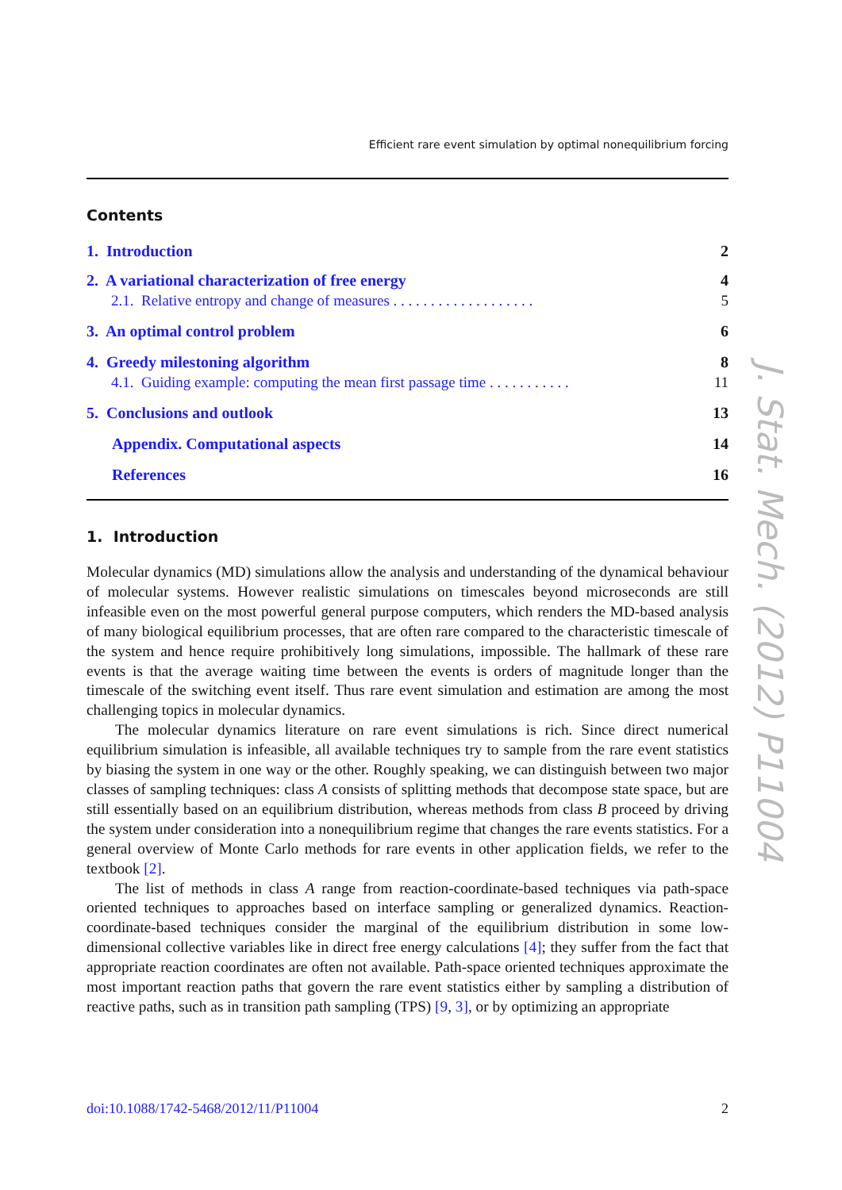Efficient rare event simulation by optimal nonequilibrium forcing
Contents
1. Introduction 2
2. A variational characterization of free energy 4
2.1. Relative entropy and change of measures . . . . . . . . . . . . . . . . . . . 5
3. An optimal control problem 6
4. Greedy milestoning algorithm 8
4.1. Guiding example: computing the mean first passage time . . . . . . . . . . . 11
5. Conclusions and outlook 13
Appendix. Computational aspects 14
References 16
1. Introduction
Molecular dynamics (MD) simulations allow the analysis and understanding of the dynamical behaviour of molecular systems. However realistic simulations on timescales beyond microseconds are still infeasible even on the most powerful general purpose computers, which renders the MD-based analysis of many biological equilibrium processes, that are often rare compared to the characteristic timescale of the system and hence require prohibitively long simulations, impossible. The hallmark of these rare events is that the average waiting time between the events is orders of magnitude longer than the timescale of the switching event itself. Thus rare event simulation and estimation are among the most challenging topics in molecular dynamics.
The molecular dynamics literature on rare event simulations is rich. Since direct numerical equilibrium simulation is infeasible, all available techniques try to sample from the rare event statistics by biasing the system in one way or the other. Roughly speaking, we can distinguish between two major classes of sampling techniques: class A consists of splitting methods that decompose state space, but are still essentially based on an equilibrium distribution, whereas methods from class B proceed by driving the system under consideration into a nonequilibrium regime that changes the rare events statistics. For a general overview of Monte Carlo methods for rare events in other application fields, we refer to the textbook [2].
The list of methods in class A range from reaction-coordinate-based techniques via path-space oriented techniques to approaches based on interface sampling or generalized dynamics. Reaction-coordinate-based techniques consider the marginal of the equilibrium distribution in some low-dimensional collective variables like in direct free energy calculations [4]; they suffer from the fact that appropriate reaction coordinates are often not available. Path-space oriented techniques approximate the most important reaction paths that govern the rare event statistics either by sampling a distribution of reactive paths, such as in transition path sampling (TPS) [9, 3], or by optimizing an appropriate
doi:10.1088/1742-5468/2012/11/P11004 2
J. Stat. Mech. (2012) P11004